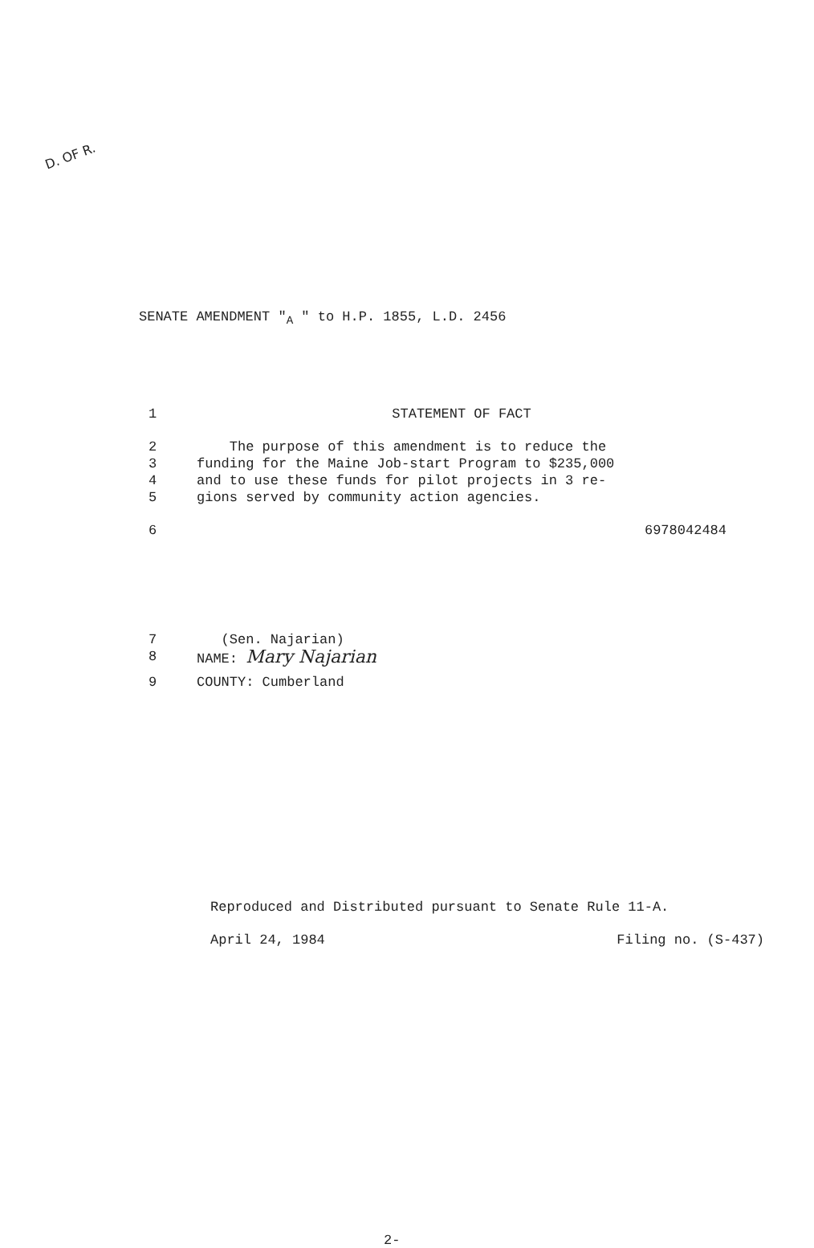D. OF R.
SENATE AMENDMENT "<sub>A</sub> " to H.P. 1855, L.D. 2456
1 STATEMENT OF FACT
2 The purpose of this amendment is to reduce the
3 funding for the Maine Job-start Program to $235,000
4 and to use these funds for pilot projects in 3 re-
5 gions served by community action agencies.
6 6978042484
7 (Sen. Najarian)
8 NAME: Mary Najarian
9 COUNTY: Cumberland
Reproduced and Distributed pursuant to Senate Rule 11-A.
April 24, 1984 Filing no. (S-437)
2-